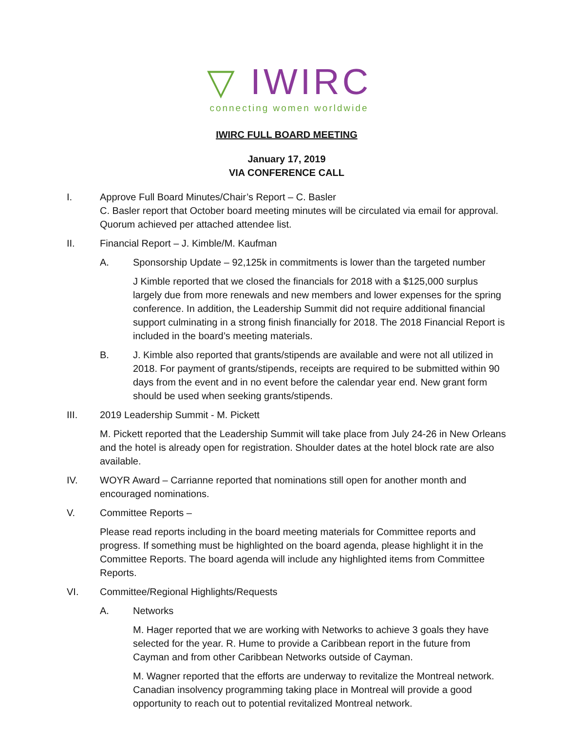▽ IWIRC
connecting women worldwide
IWIRC FULL BOARD MEETING
January 17, 2019
VIA CONFERENCE CALL
I. Approve Full Board Minutes/Chair’s Report – C. Basler
C. Basler report that October board meeting minutes will be circulated via email for approval. Quorum achieved per attached attendee list.
II. Financial Report – J. Kimble/M. Kaufman
A. Sponsorship Update – 92,125k in commitments is lower than the targeted number
J Kimble reported that we closed the financials for 2018 with a $125,000 surplus largely due from more renewals and new members and lower expenses for the spring conference. In addition, the Leadership Summit did not require additional financial support culminating in a strong finish financially for 2018. The 2018 Financial Report is included in the board’s meeting materials.
B. J. Kimble also reported that grants/stipends are available and were not all utilized in 2018. For payment of grants/stipends, receipts are required to be submitted within 90 days from the event and in no event before the calendar year end. New grant form should be used when seeking grants/stipends.
III. 2019 Leadership Summit - M. Pickett
M. Pickett reported that the Leadership Summit will take place from July 24-26 in New Orleans and the hotel is already open for registration. Shoulder dates at the hotel block rate are also available.
IV. WOYR Award – Carrianne reported that nominations still open for another month and encouraged nominations.
V. Committee Reports –
Please read reports including in the board meeting materials for Committee reports and progress. If something must be highlighted on the board agenda, please highlight it in the Committee Reports. The board agenda will include any highlighted items from Committee Reports.
VI. Committee/Regional Highlights/Requests
A. Networks
M. Hager reported that we are working with Networks to achieve 3 goals they have selected for the year. R. Hume to provide a Caribbean report in the future from Cayman and from other Caribbean Networks outside of Cayman.
M. Wagner reported that the efforts are underway to revitalize the Montreal network. Canadian insolvency programming taking place in Montreal will provide a good opportunity to reach out to potential revitalized Montreal network.